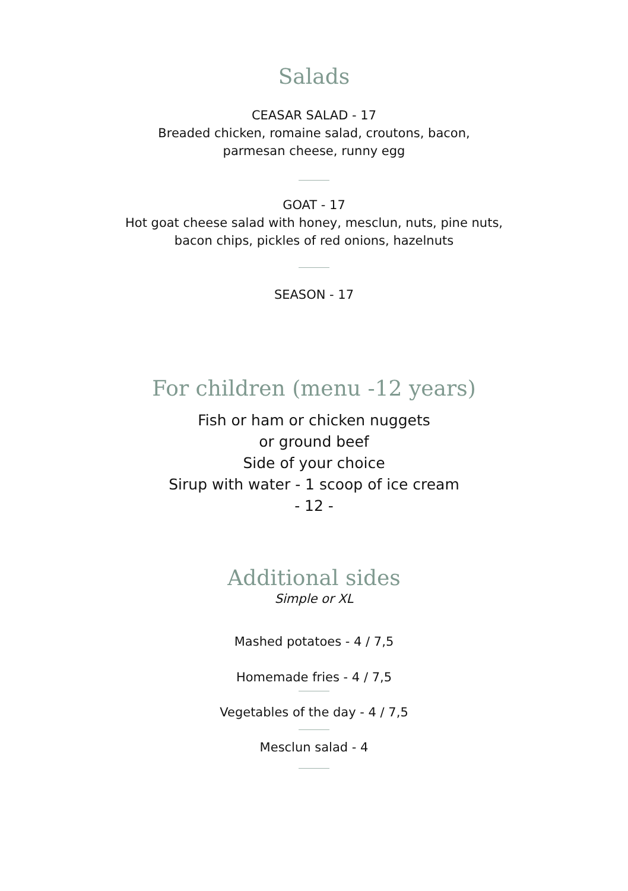Salads
CEASAR SALAD - 17
Breaded chicken, romaine salad, croutons, bacon,
parmesan cheese, runny egg
GOAT - 17
Hot goat cheese salad with honey, mesclun, nuts, pine nuts,
bacon chips, pickles of red onions, hazelnuts
SEASON - 17
For children (menu -12 years)
Fish or ham or chicken nuggets
or ground beef
Side of your choice
Sirup with water - 1 scoop of ice cream
- 12 -
Additional sides
Simple or XL
Mashed potatoes - 4 / 7,5
Homemade fries - 4 / 7,5
Vegetables of the day - 4 / 7,5
Mesclun salad - 4